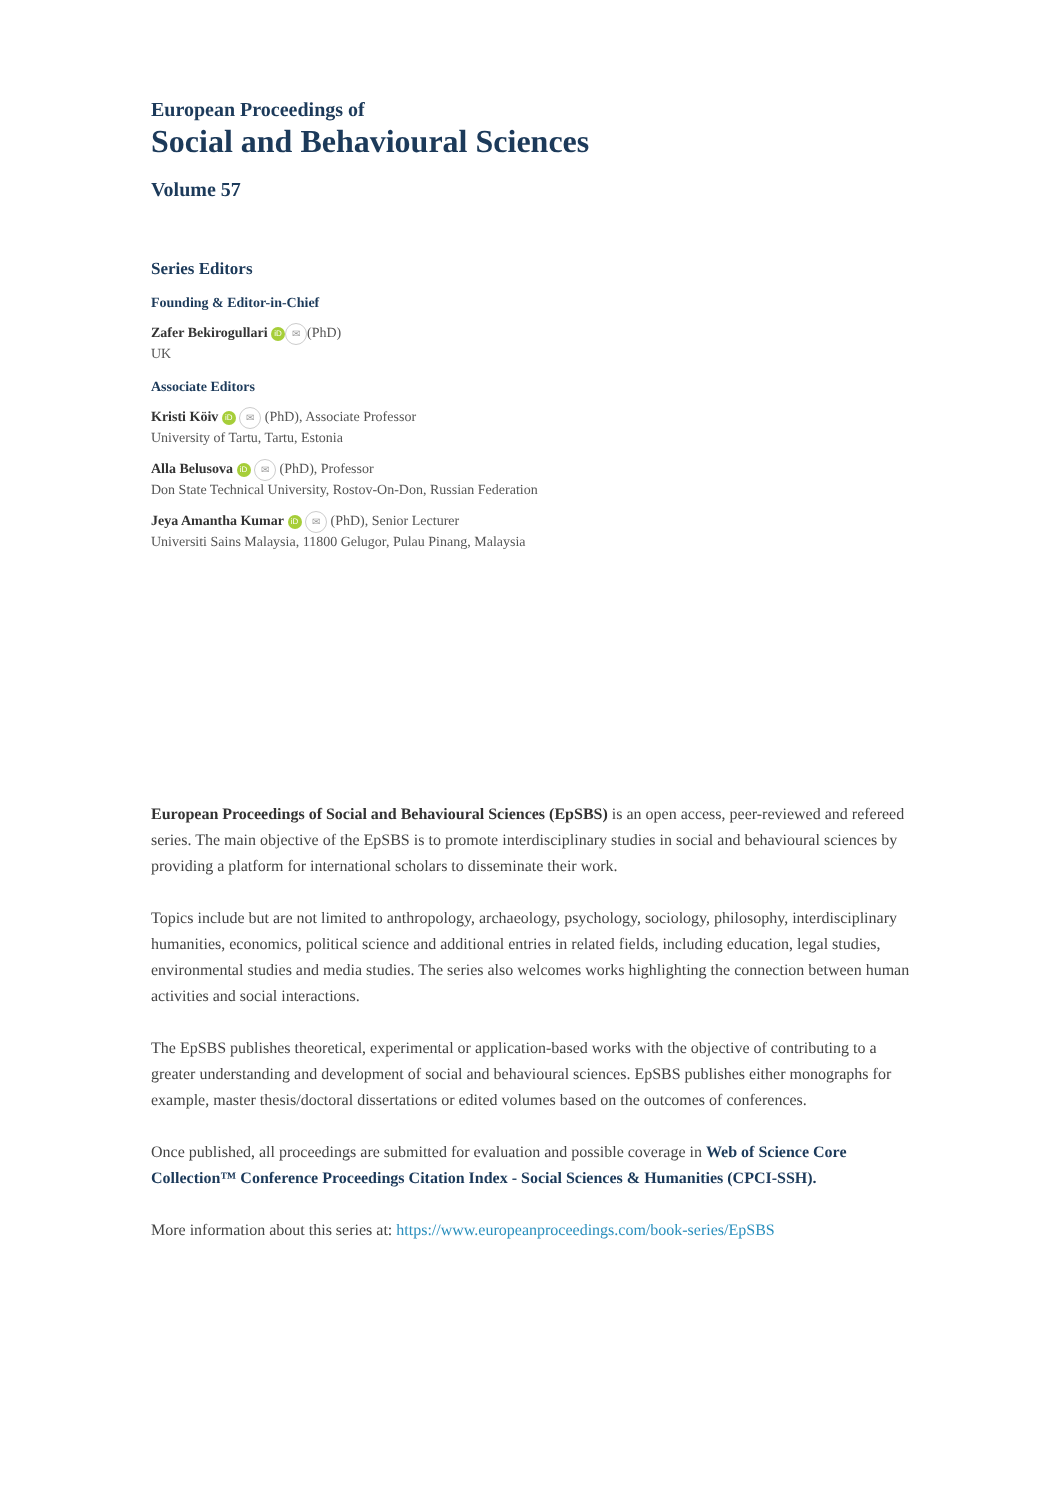European Proceedings of
Social and Behavioural Sciences
Volume 57
Series Editors
Founding & Editor-in-Chief
Zafer Bekirogullari iD ✉ (PhD)
UK
Associate Editors
Kristi Köiv iD ✉ (PhD), Associate Professor
University of Tartu, Tartu, Estonia
Alla Belusova iD ✉ (PhD), Professor
Don State Technical University, Rostov-On-Don, Russian Federation
Jeya Amantha Kumar iD ✉ (PhD), Senior Lecturer
Universiti Sains Malaysia, 11800 Gelugor, Pulau Pinang, Malaysia
European Proceedings of Social and Behavioural Sciences (EpSBS) is an open access, peer-reviewed and refereed series. The main objective of the EpSBS is to promote interdisciplinary studies in social and behavioural sciences by providing a platform for international scholars to disseminate their work.
Topics include but are not limited to anthropology, archaeology, psychology, sociology, philosophy, interdisciplinary humanities, economics, political science and additional entries in related fields, including education, legal studies, environmental studies and media studies. The series also welcomes works highlighting the connection between human activities and social interactions.
The EpSBS publishes theoretical, experimental or application-based works with the objective of contributing to a greater understanding and development of social and behavioural sciences. EpSBS publishes either monographs for example, master thesis/doctoral dissertations or edited volumes based on the outcomes of conferences.
Once published, all proceedings are submitted for evaluation and possible coverage in Web of Science Core Collection™ Conference Proceedings Citation Index - Social Sciences & Humanities (CPCI-SSH).
More information about this series at: https://www.europeanproceedings.com/book-series/EpSBS